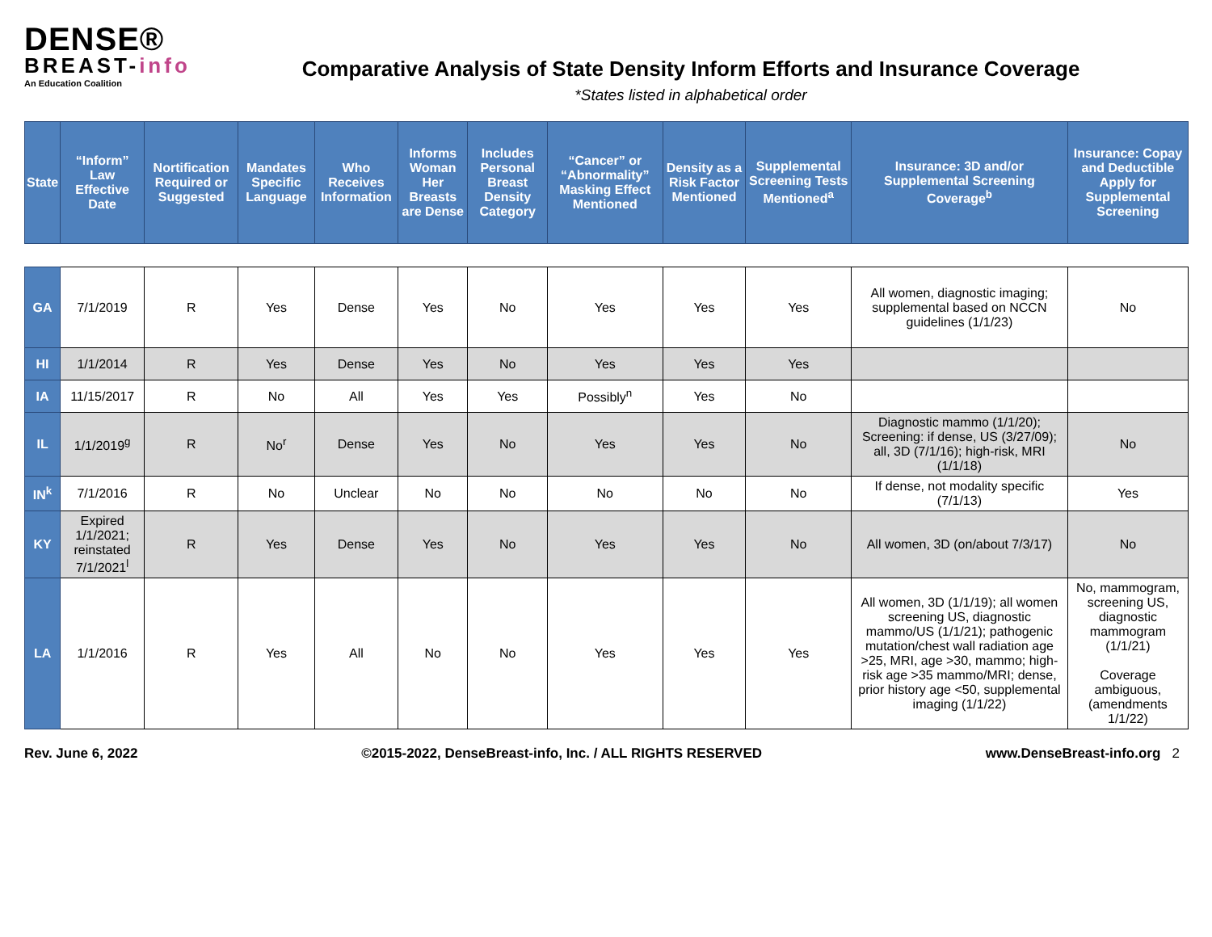DENSE®
BREAST-info
An Education Coalition
Comparative Analysis of State Density Inform Efforts and Insurance Coverage
*States listed in alphabetical order
| State | “Inform” Law Effective Date | Nortification Required or Suggested | Mandates Specific Language | Who Receives Information | Informs Woman Her Breasts are Dense | Includes Personal Breast Density Category | “Cancer” or “Abnormality” Masking Effect Mentioned | Density as a Risk Factor Mentioned | Supplemental Screening Tests Mentioned<sup>a</sup> | Insurance: 3D and/or Supplemental Screening Coverage<sup>b</sup> | Insurance: Copay and Deductible Apply for Supplemental Screening |
| --- | --- | --- | --- | --- | --- | --- | --- | --- | --- | --- | --- |
| GA | 7/1/2019 | R | Yes | Dense | Yes | No | Yes | Yes | Yes | All women, diagnostic imaging; supplemental based on NCCN guidelines (1/1/23) | No |
| HI | 1/1/2014 | R | Yes | Dense | Yes | No | Yes | Yes | Yes | | |
| IA | 11/15/2017 | R | No | All | Yes | Yes | Possibly<sup>n</sup> | Yes | No | | |
| IL | 1/1/2019<sup>g</sup> | R | No<sup>r</sup> | Dense | Yes | No | Yes | Yes | No | Diagnostic mammo (1/1/20); Screening: if dense, US (3/27/09); all, 3D (7/1/16); high-risk, MRI (1/1/18) | No |
| IN<sup>k</sup> | 7/1/2016 | R | No | Unclear | No | No | No | No | No | If dense, not modality specific (7/1/13) | Yes |
| KY | Expired 1/1/2021; reinstated 7/1/2021<sup>l</sup> | R | Yes | Dense | Yes | No | Yes | Yes | No | All women, 3D (on/about 7/3/17) | No |
| LA | 1/1/2016 | R | Yes | All | No | No | Yes | Yes | Yes | All women, 3D (1/1/19); all women screening US, diagnostic mammo/US (1/1/21); pathogenic mutation/chest wall radiation age >25, MRI, age >30, mammo; high-risk age >35 mammo/MRI; dense, prior history age <50, supplemental imaging (1/1/22) | No, mammogram, screening US, diagnostic mammogram (1/1/21) Coverage ambiguous, (amendments 1/1/22) |
Rev. June 6, 2022 ©2015-2022, DenseBreast-info, Inc. / ALL RIGHTS RESERVED www.DenseBreast-info.org 2